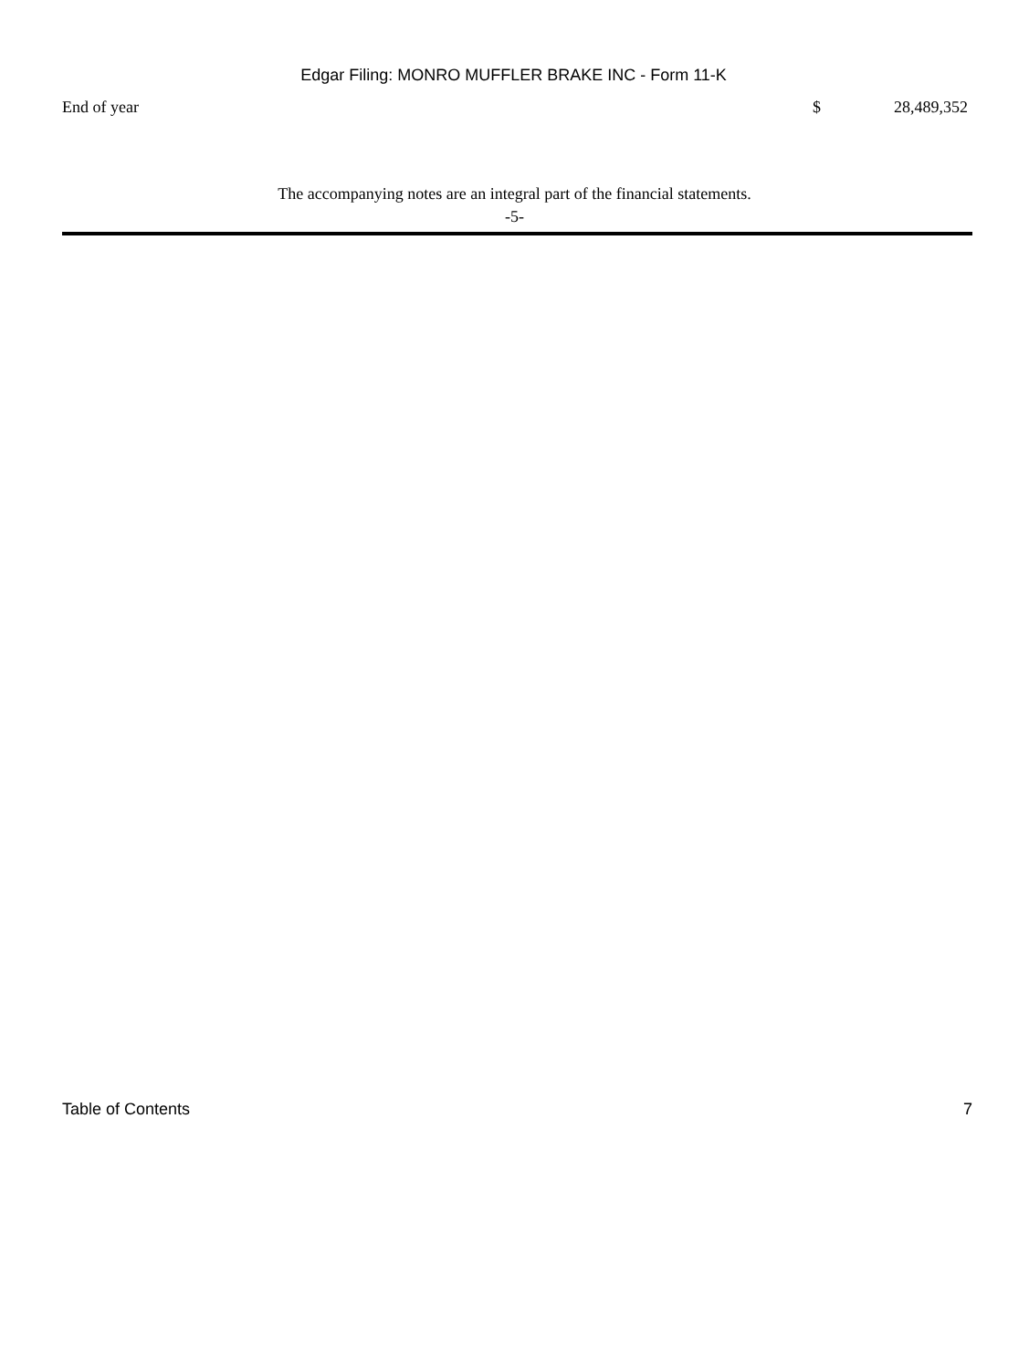Edgar Filing: MONRO MUFFLER BRAKE INC - Form 11-K
| End of year | $ | 28,489,352 |
The accompanying notes are an integral part of the financial statements.
-5-
Table of Contents 7